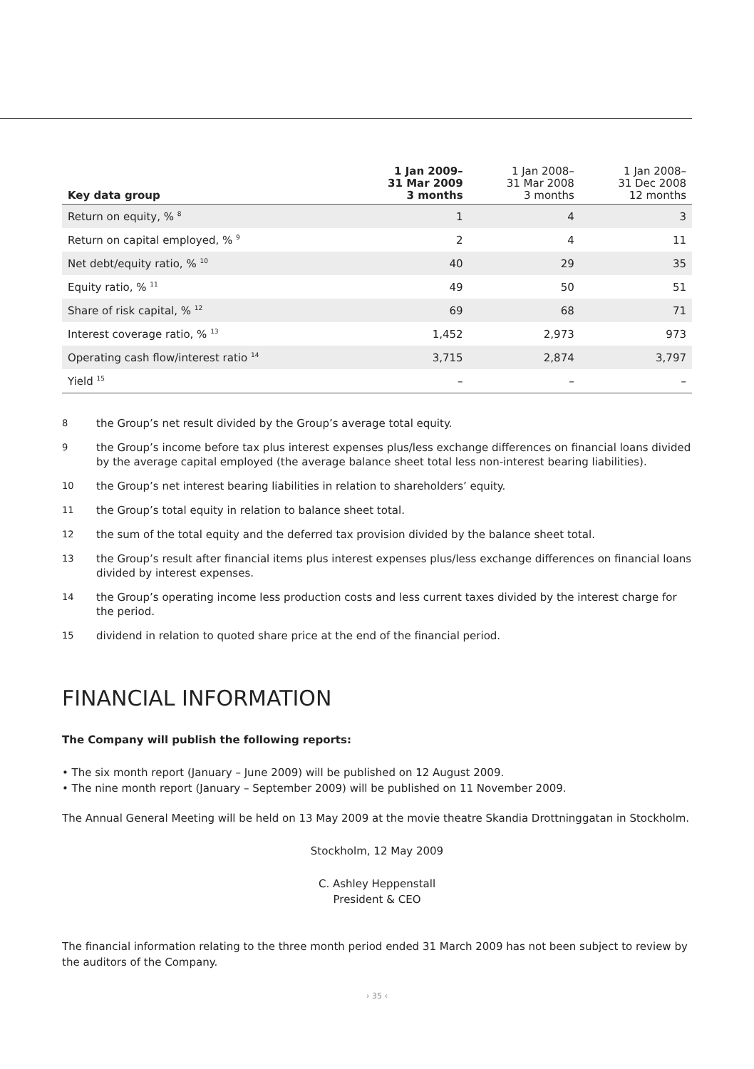| Key data group | 1 Jan 2009– 31 Mar 2009 3 months | 1 Jan 2008– 31 Mar 2008 3 months | 1 Jan 2008– 31 Dec 2008 12 months |
| --- | --- | --- | --- |
| Return on equity, % <sup>8</sup> | 1 | 4 | 3 |
| Return on capital employed, % <sup>9</sup> | 2 | 4 | 11 |
| Net debt/equity ratio, % <sup>10</sup> | 40 | 29 | 35 |
| Equity ratio, % <sup>11</sup> | 49 | 50 | 51 |
| Share of risk capital, % <sup>12</sup> | 69 | 68 | 71 |
| Interest coverage ratio, % <sup>13</sup> | 1,452 | 2,973 | 973 |
| Operating cash flow/interest ratio <sup>14</sup> | 3,715 | 2,874 | 3,797 |
| Yield <sup>15</sup> | – | – | – |
8 the Group’s net result divided by the Group’s average total equity.
9 the Group’s income before tax plus interest expenses plus/less exchange differences on financial loans divided by the average capital employed (the average balance sheet total less non-interest bearing liabilities).
10 the Group’s net interest bearing liabilities in relation to shareholders’ equity.
11 the Group’s total equity in relation to balance sheet total.
12 the sum of the total equity and the deferred tax provision divided by the balance sheet total.
13 the Group’s result after financial items plus interest expenses plus/less exchange differences on financial loans divided by interest expenses.
14 the Group’s operating income less production costs and less current taxes divided by the interest charge for the period.
15 dividend in relation to quoted share price at the end of the financial period.
FINANCIAL INFORMATION
The Company will publish the following reports:
• The six month report (January – June 2009) will be published on 12 August 2009.
• The nine month report (January – September 2009) will be published on 11 November 2009.
The Annual General Meeting will be held on 13 May 2009 at the movie theatre Skandia Drottninggatan in Stockholm.
Stockholm, 12 May 2009
C. Ashley Heppenstall
President & CEO
The financial information relating to the three month period ended 31 March 2009 has not been subject to review by the auditors of the Company.
› 35 ‹